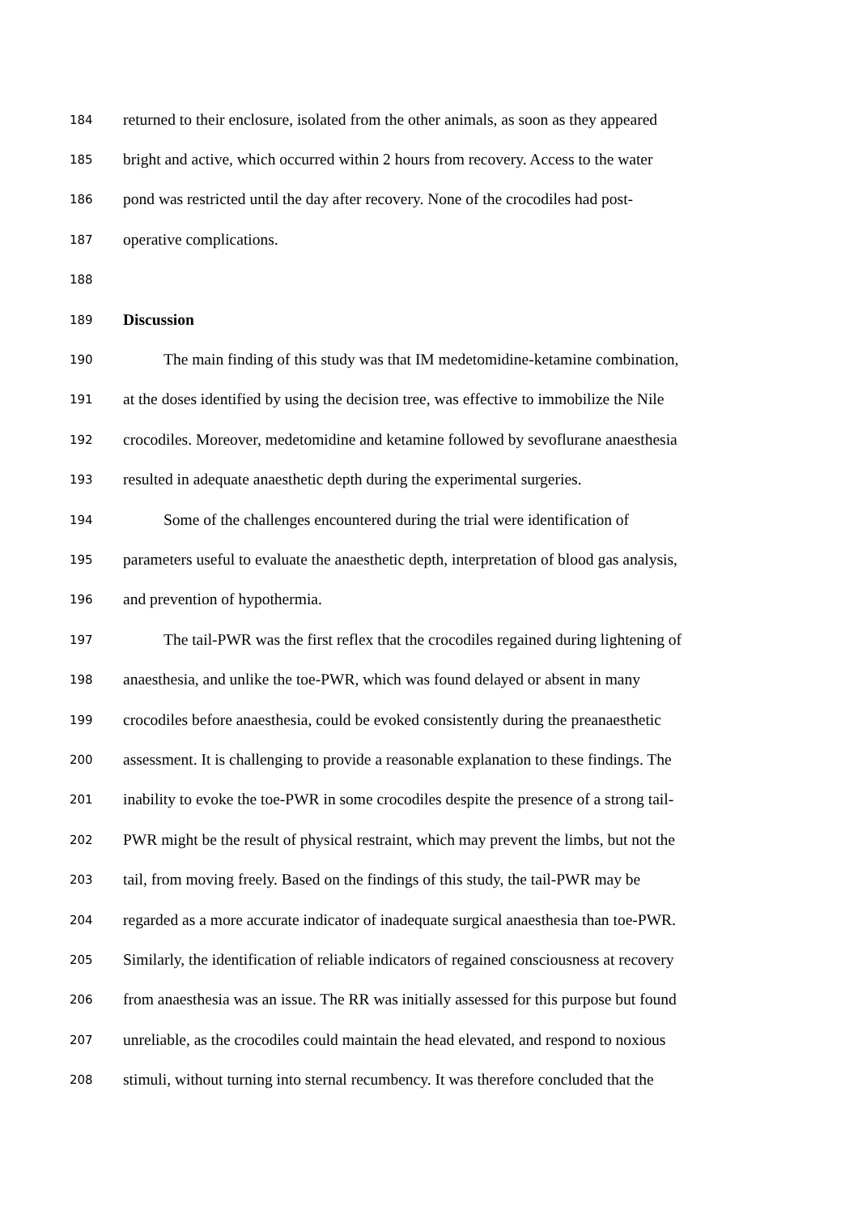184 returned to their enclosure, isolated from the other animals, as soon as they appeared
185 bright and active, which occurred within 2 hours from recovery. Access to the water
186 pond was restricted until the day after recovery. None of the crocodiles had post-
187 operative complications.
188
189 Discussion
190 The main finding of this study was that IM medetomidine-ketamine combination,
191 at the doses identified by using the decision tree, was effective to immobilize the Nile
192 crocodiles. Moreover, medetomidine and ketamine followed by sevoflurane anaesthesia
193 resulted in adequate anaesthetic depth during the experimental surgeries.
194 Some of the challenges encountered during the trial were identification of
195 parameters useful to evaluate the anaesthetic depth, interpretation of blood gas analysis,
196 and prevention of hypothermia.
197 The tail-PWR was the first reflex that the crocodiles regained during lightening of
198 anaesthesia, and unlike the toe-PWR, which was found delayed or absent in many
199 crocodiles before anaesthesia, could be evoked consistently during the preanaesthetic
200 assessment. It is challenging to provide a reasonable explanation to these findings. The
201 inability to evoke the toe-PWR in some crocodiles despite the presence of a strong tail-
202 PWR might be the result of physical restraint, which may prevent the limbs, but not the
203 tail, from moving freely. Based on the findings of this study, the tail-PWR may be
204 regarded as a more accurate indicator of inadequate surgical anaesthesia than toe-PWR.
205 Similarly, the identification of reliable indicators of regained consciousness at recovery
206 from anaesthesia was an issue. The RR was initially assessed for this purpose but found
207 unreliable, as the crocodiles could maintain the head elevated, and respond to noxious
208 stimuli, without turning into sternal recumbency. It was therefore concluded that the